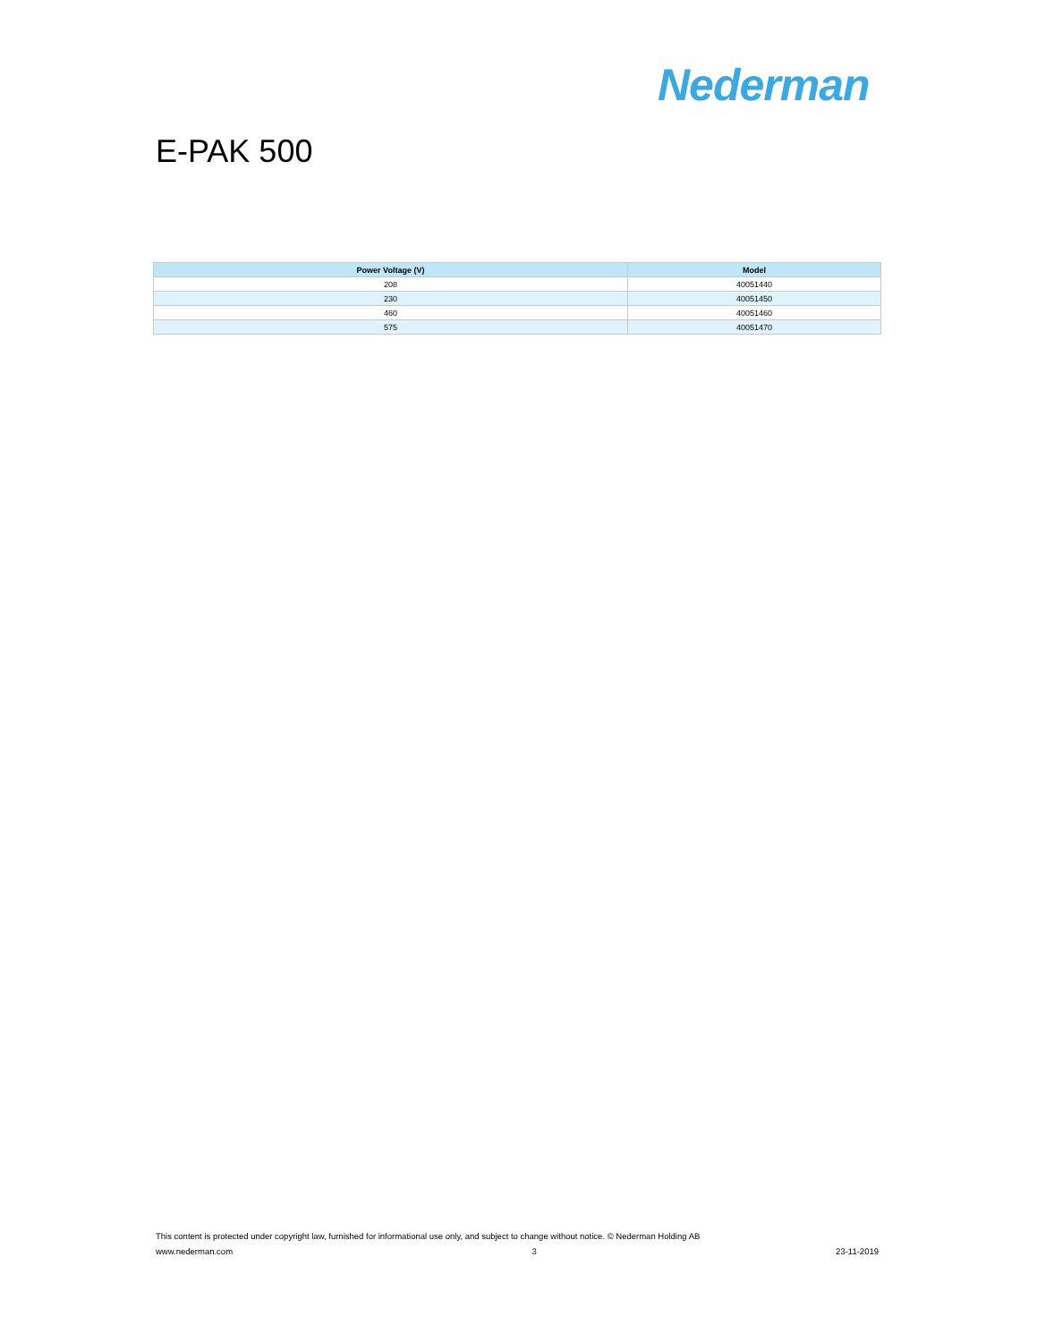Nederman
E-PAK 500
| Power Voltage (V) | Model |
| --- | --- |
| 208 | 40051440 |
| 230 | 40051450 |
| 460 | 40051460 |
| 575 | 40051470 |
This content is protected under copyright law, furnished for informational use only, and subject to change without notice. © Nederman Holding AB
www.nederman.com 3 23-11-2019